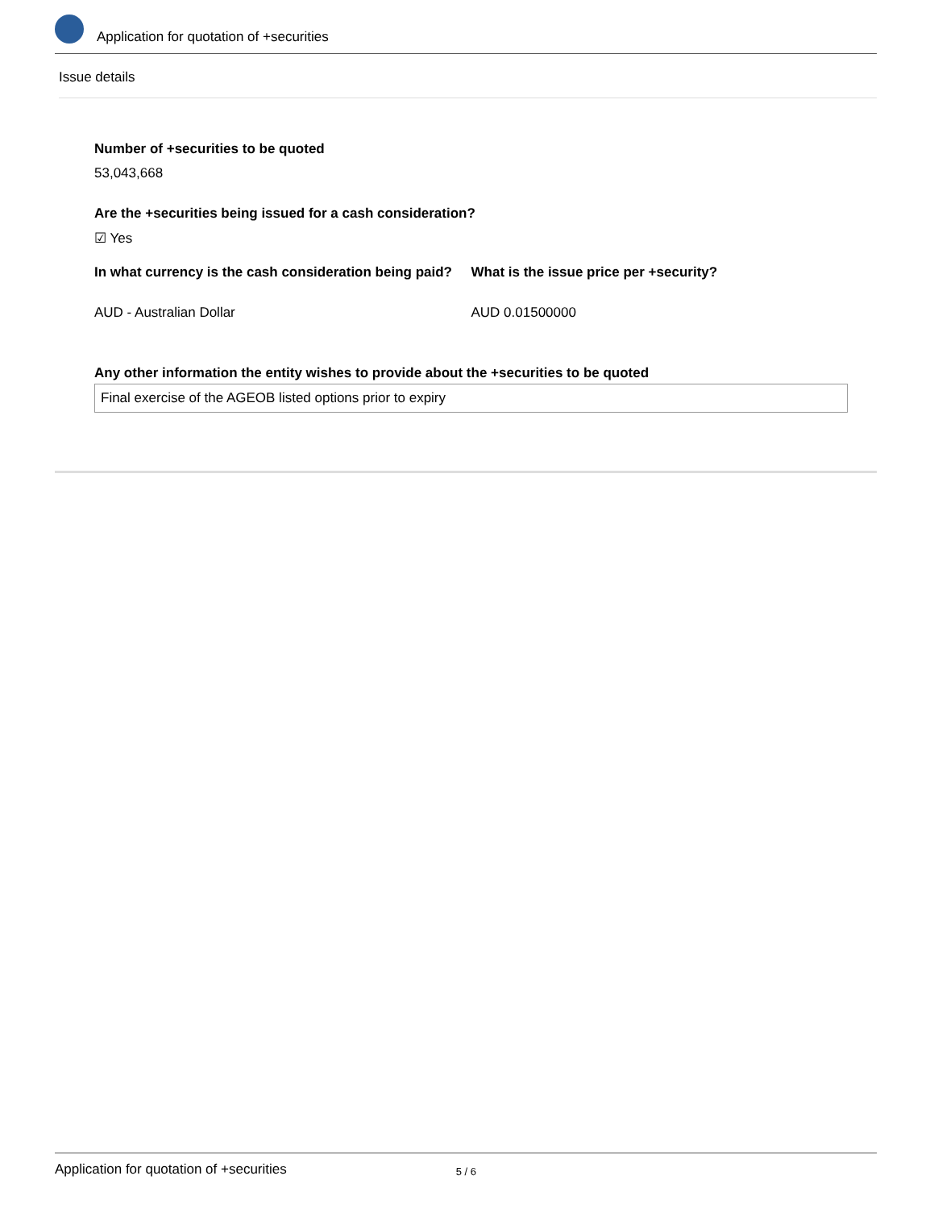Application for quotation of +securities
Issue details
Number of +securities to be quoted
53,043,668
Are the +securities being issued for a cash consideration?
☑ Yes
In what currency is the cash consideration being paid?
AUD - Australian Dollar
What is the issue price per +security?
AUD 0.01500000
Any other information the entity wishes to provide about the +securities to be quoted
Final exercise of the AGEOB listed options prior to expiry
Application for quotation of +securities 5 / 6